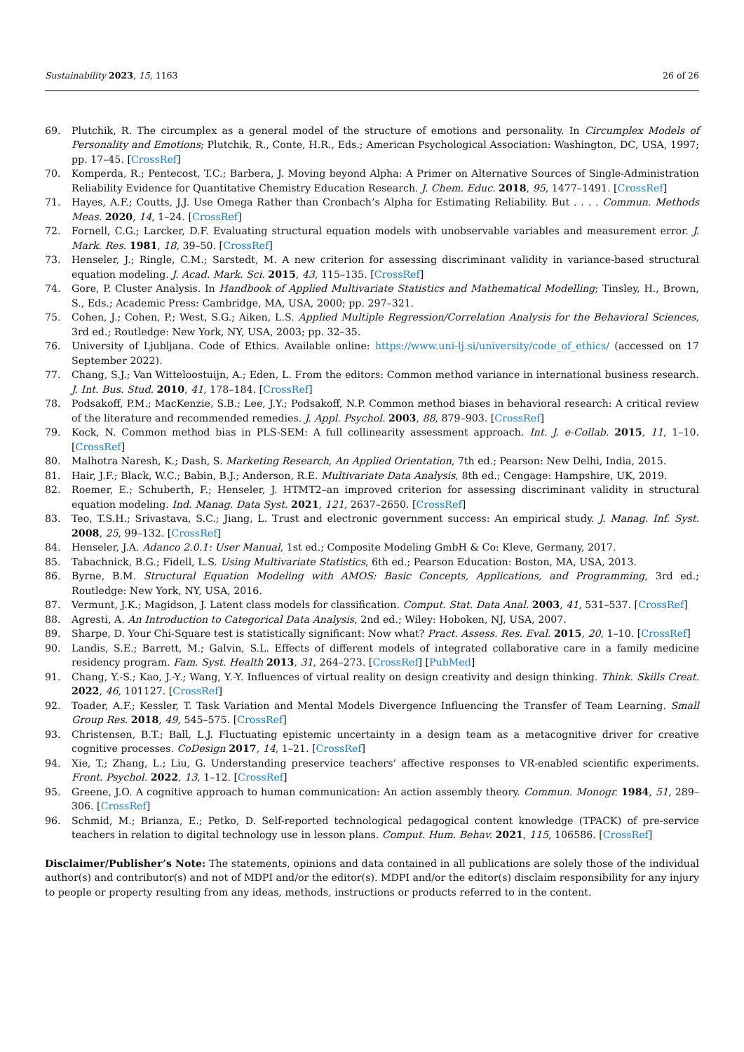Sustainability 2023, 15, 1163 26 of 26
69. Plutchik, R. The circumplex as a general model of the structure of emotions and personality. In Circumplex Models of Personality and Emotions; Plutchik, R., Conte, H.R., Eds.; American Psychological Association: Washington, DC, USA, 1997; pp. 17–45. [CrossRef]
70. Komperda, R.; Pentecost, T.C.; Barbera, J. Moving beyond Alpha: A Primer on Alternative Sources of Single-Administration Reliability Evidence for Quantitative Chemistry Education Research. J. Chem. Educ. 2018, 95, 1477–1491. [CrossRef]
71. Hayes, A.F.; Coutts, J.J. Use Omega Rather than Cronbach’s Alpha for Estimating Reliability. But . . . . Commun. Methods Meas. 2020, 14, 1–24. [CrossRef]
72. Fornell, C.G.; Larcker, D.F. Evaluating structural equation models with unobservable variables and measurement error. J. Mark. Res. 1981, 18, 39–50. [CrossRef]
73. Henseler, J.; Ringle, C.M.; Sarstedt, M. A new criterion for assessing discriminant validity in variance-based structural equation modeling. J. Acad. Mark. Sci. 2015, 43, 115–135. [CrossRef]
74. Gore, P. Cluster Analysis. In Handbook of Applied Multivariate Statistics and Mathematical Modelling; Tinsley, H., Brown, S., Eds.; Academic Press: Cambridge, MA, USA, 2000; pp. 297–321.
75. Cohen, J.; Cohen, P.; West, S.G.; Aiken, L.S. Applied Multiple Regression/Correlation Analysis for the Behavioral Sciences, 3rd ed.; Routledge: New York, NY, USA, 2003; pp. 32–35.
76. University of Ljubljana. Code of Ethics. Available online: https://www.uni-lj.si/university/code_of_ethics/ (accessed on 17 September 2022).
77. Chang, S.J.; Van Witteloostuijn, A.; Eden, L. From the editors: Common method variance in international business research. J. Int. Bus. Stud. 2010, 41, 178–184. [CrossRef]
78. Podsakoff, P.M.; MacKenzie, S.B.; Lee, J.Y.; Podsakoff, N.P. Common method biases in behavioral research: A critical review of the literature and recommended remedies. J. Appl. Psychol. 2003, 88, 879–903. [CrossRef]
79. Kock, N. Common method bias in PLS-SEM: A full collinearity assessment approach. Int. J. e-Collab. 2015, 11, 1–10. [CrossRef]
80. Malhotra Naresh, K.; Dash, S. Marketing Research, An Applied Orientation, 7th ed.; Pearson: New Delhi, India, 2015.
81. Hair, J.F.; Black, W.C.; Babin, B.J.; Anderson, R.E. Multivariate Data Analysis, 8th ed.; Cengage: Hampshire, UK, 2019.
82. Roemer, E.; Schuberth, F.; Henseler, J. HTMT2–an improved criterion for assessing discriminant validity in structural equation modeling. Ind. Manag. Data Syst. 2021, 121, 2637–2650. [CrossRef]
83. Teo, T.S.H.; Srivastava, S.C.; Jiang, L. Trust and electronic government success: An empirical study. J. Manag. Inf. Syst. 2008, 25, 99–132. [CrossRef]
84. Henseler, J.A. Adanco 2.0.1: User Manual, 1st ed.; Composite Modeling GmbH & Co: Kleve, Germany, 2017.
85. Tabachnick, B.G.; Fidell, L.S. Using Multivariate Statistics, 6th ed.; Pearson Education: Boston, MA, USA, 2013.
86. Byrne, B.M. Structural Equation Modeling with AMOS: Basic Concepts, Applications, and Programming, 3rd ed.; Routledge: New York, NY, USA, 2016.
87. Vermunt, J.K.; Magidson, J. Latent class models for classification. Comput. Stat. Data Anal. 2003, 41, 531–537. [CrossRef]
88. Agresti, A. An Introduction to Categorical Data Analysis, 2nd ed.; Wiley: Hoboken, NJ, USA, 2007.
89. Sharpe, D. Your Chi-Square test is statistically significant: Now what? Pract. Assess. Res. Eval. 2015, 20, 1–10. [CrossRef]
90. Landis, S.E.; Barrett, M.; Galvin, S.L. Effects of different models of integrated collaborative care in a family medicine residency program. Fam. Syst. Health 2013, 31, 264–273. [CrossRef] [PubMed]
91. Chang, Y.-S.; Kao, J.-Y.; Wang, Y.-Y. Influences of virtual reality on design creativity and design thinking. Think. Skills Creat. 2022, 46, 101127. [CrossRef]
92. Toader, A.F.; Kessler, T. Task Variation and Mental Models Divergence Influencing the Transfer of Team Learning. Small Group Res. 2018, 49, 545–575. [CrossRef]
93. Christensen, B.T.; Ball, L.J. Fluctuating epistemic uncertainty in a design team as a metacognitive driver for creative cognitive processes. CoDesign 2017, 14, 1–21. [CrossRef]
94. Xie, T.; Zhang, L.; Liu, G. Understanding preservice teachers’ affective responses to VR-enabled scientific experiments. Front. Psychol. 2022, 13, 1–12. [CrossRef]
95. Greene, J.O. A cognitive approach to human communication: An action assembly theory. Commun. Monogr. 1984, 51, 289–306. [CrossRef]
96. Schmid, M.; Brianza, E.; Petko, D. Self-reported technological pedagogical content knowledge (TPACK) of pre-service teachers in relation to digital technology use in lesson plans. Comput. Hum. Behav. 2021, 115, 106586. [CrossRef]
Disclaimer/Publisher’s Note: The statements, opinions and data contained in all publications are solely those of the individual author(s) and contributor(s) and not of MDPI and/or the editor(s). MDPI and/or the editor(s) disclaim responsibility for any injury to people or property resulting from any ideas, methods, instructions or products referred to in the content.